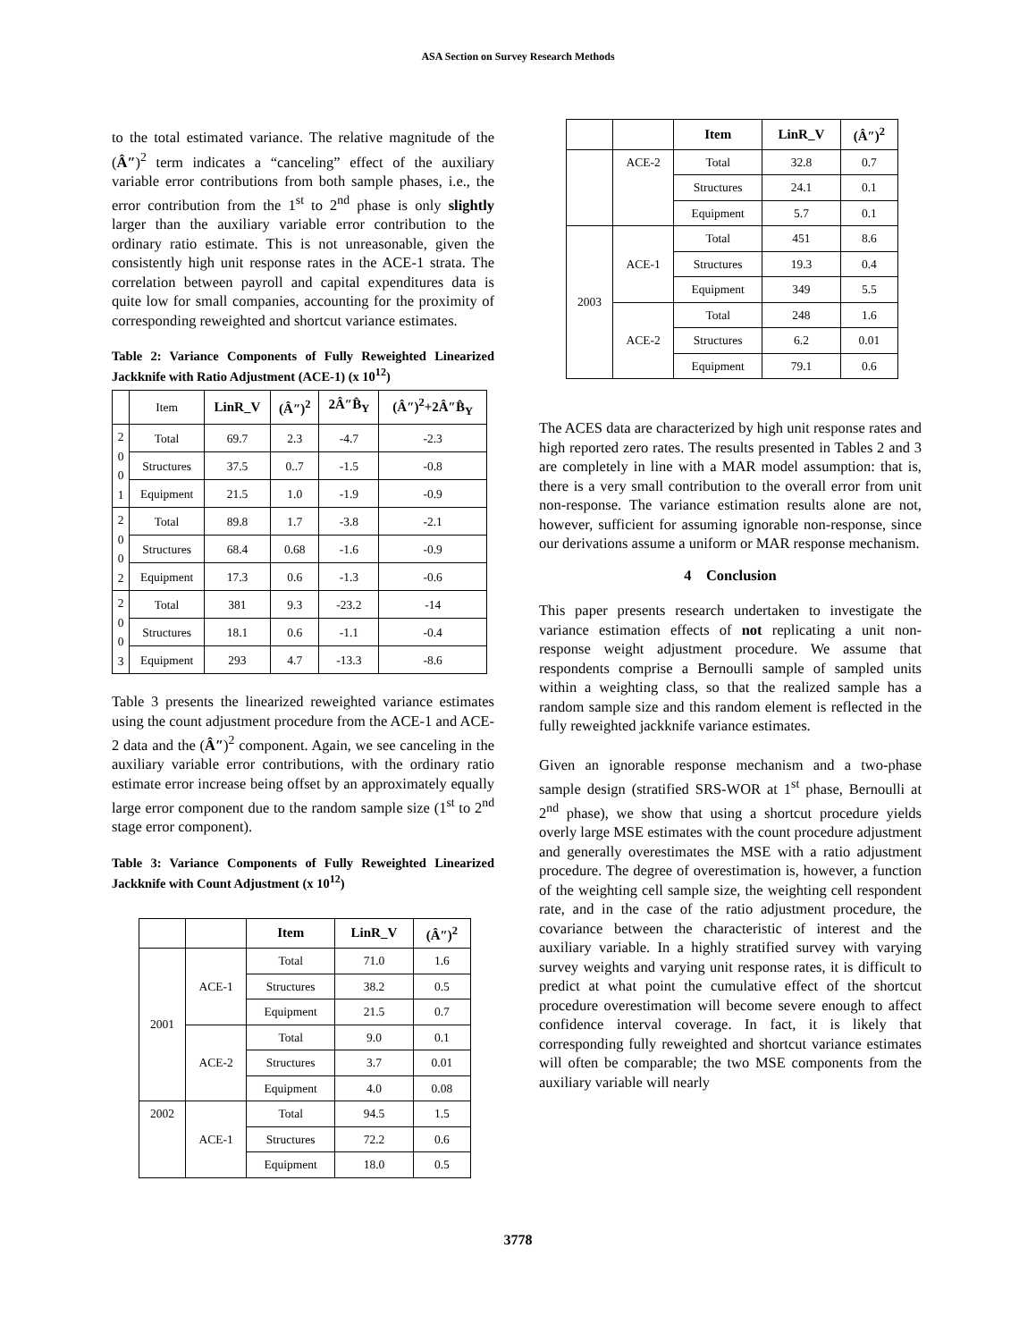ASA Section on Survey Research Methods
to the total estimated variance. The relative magnitude of the (Â″)<sup>2</sup> term indicates a “canceling” effect of the auxiliary variable error contributions from both sample phases, i.e., the error contribution from the 1<sup>st</sup> to 2<sup>nd</sup> phase is only slightly larger than the auxiliary variable error contribution to the ordinary ratio estimate. This is not unreasonable, given the consistently high unit response rates in the ACE-1 strata. The correlation between payroll and capital expenditures data is quite low for small companies, accounting for the proximity of corresponding reweighted and shortcut variance estimates.
Table 2: Variance Components of Fully Reweighted Linearized Jackknife with Ratio Adjustment (ACE-1) (x 10<sup>12</sup>)
| | Item | LinR_V | (Â″)<sup>2</sup> | 2Â″B̂<sub>Y</sub> | (Â″)<sup>2</sup>+2Â″B̂<sub>Y</sub> |
| 2 0 0 1 | Total | 69.7 | 2.3 | -4.7 | -2.3 |
| | Structures | 37.5 | 0..7 | -1.5 | -0.8 |
| | Equipment | 21.5 | 1.0 | -1.9 | -0.9 |
| 2 0 0 2 | Total | 89.8 | 1.7 | -3.8 | -2.1 |
| | Structures | 68.4 | 0.68 | -1.6 | -0.9 |
| | Equipment | 17.3 | 0.6 | -1.3 | -0.6 |
| 2 0 0 3 | Total | 381 | 9.3 | -23.2 | -14 |
| | Structures | 18.1 | 0.6 | -1.1 | -0.4 |
| | Equipment | 293 | 4.7 | -13.3 | -8.6 |
Table 3 presents the linearized reweighted variance estimates using the count adjustment procedure from the ACE-1 and ACE-2 data and the (Â″)<sup>2</sup> component. Again, we see canceling in the auxiliary variable error contributions, with the ordinary ratio estimate error increase being offset by an approximately equally large error component due to the random sample size (1<sup>st</sup> to 2<sup>nd</sup> stage error component).
Table 3: Variance Components of Fully Reweighted Linearized Jackknife with Count Adjustment (x 10<sup>12</sup>)
| | | Item | LinR_V | (Â″)<sup>2</sup> |
| 2001 | ACE-1 | Total | 71.0 | 1.6 |
| | | Structures | 38.2 | 0.5 |
| | | Equipment | 21.5 | 0.7 |
| | ACE-2 | Total | 9.0 | 0.1 |
| | | Structures | 3.7 | 0.01 |
| | | Equipment | 4.0 | 0.08 |
| 2002 | ACE-1 | Total | 94.5 | 1.5 |
| | | Structures | 72.2 | 0.6 |
| | | Equipment | 18.0 | 0.5 |
| | | Item | LinR_V | (Â″)<sup>2</sup> |
| | ACE-2 | Total | 32.8 | 0.7 |
| | | Structures | 24.1 | 0.1 |
| | | Equipment | 5.7 | 0.1 |
| 2003 | ACE-1 | Total | 451 | 8.6 |
| | | Structures | 19.3 | 0.4 |
| | | Equipment | 349 | 5.5 |
| | ACE-2 | Total | 248 | 1.6 |
| | | Structures | 6.2 | 0.01 |
| | | Equipment | 79.1 | 0.6 |
The ACES data are characterized by high unit response rates and high reported zero rates. The results presented in Tables 2 and 3 are completely in line with a MAR model assumption: that is, there is a very small contribution to the overall error from unit non-response. The variance estimation results alone are not, however, sufficient for assuming ignorable non-response, since our derivations assume a uniform or MAR response mechanism.
4 Conclusion
This paper presents research undertaken to investigate the variance estimation effects of not replicating a unit non-response weight adjustment procedure. We assume that respondents comprise a Bernoulli sample of sampled units within a weighting class, so that the realized sample has a random sample size and this random element is reflected in the fully reweighted jackknife variance estimates.
Given an ignorable response mechanism and a two-phase sample design (stratified SRS-WOR at 1<sup>st</sup> phase, Bernoulli at 2<sup>nd</sup> phase), we show that using a shortcut procedure yields overly large MSE estimates with the count procedure adjustment and generally overestimates the MSE with a ratio adjustment procedure. The degree of overestimation is, however, a function of the weighting cell sample size, the weighting cell respondent rate, and in the case of the ratio adjustment procedure, the covariance between the characteristic of interest and the auxiliary variable. In a highly stratified survey with varying survey weights and varying unit response rates, it is difficult to predict at what point the cumulative effect of the shortcut procedure overestimation will become severe enough to affect confidence interval coverage. In fact, it is likely that corresponding fully reweighted and shortcut variance estimates will often be comparable; the two MSE components from the auxiliary variable will nearly
3778